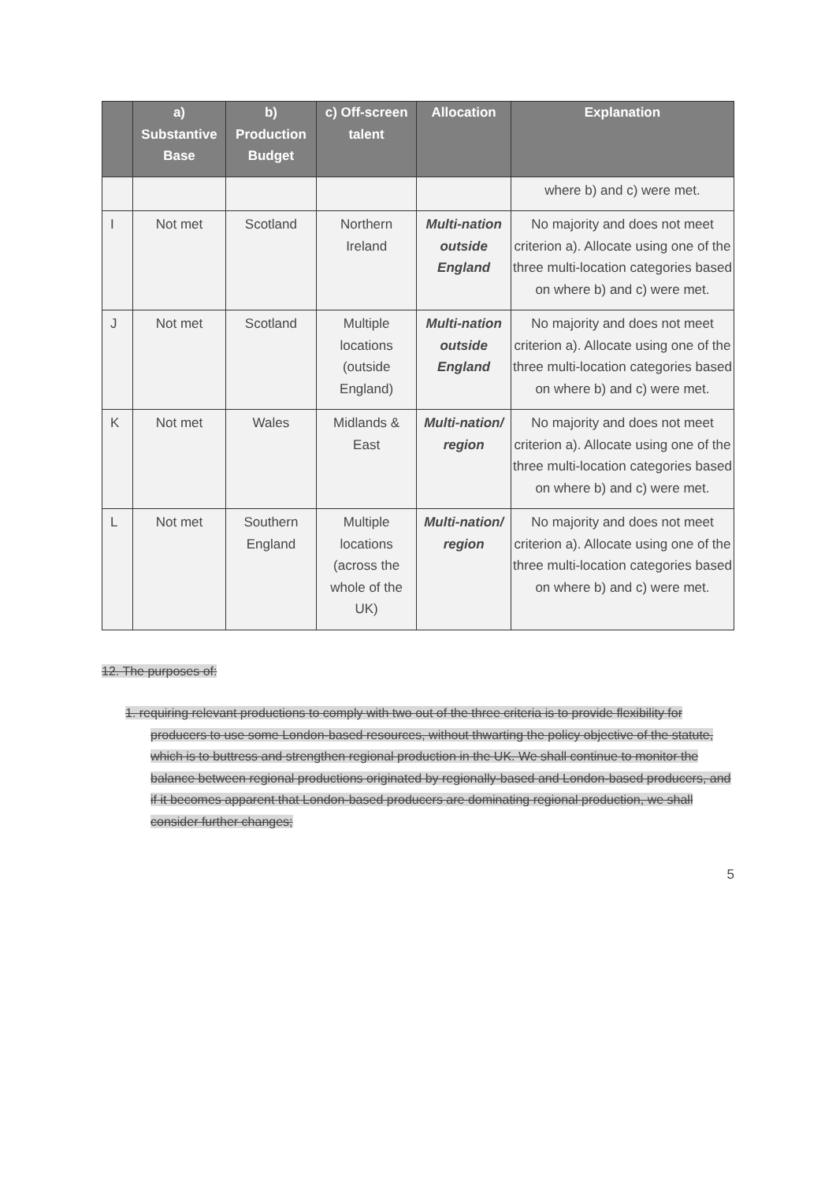| | a) Substantive Base | b) Production Budget | c) Off-screen talent | Allocation | Explanation |
| --- | --- | --- | --- | --- | --- |
| | | | | | where b) and c) were met. |
| I | Not met | Scotland | Northern Ireland | Multi-nation outside England | No majority and does not meet criterion a). Allocate using one of the three multi-location categories based on where b) and c) were met. |
| J | Not met | Scotland | Multiple locations (outside England) | Multi-nation outside England | No majority and does not meet criterion a). Allocate using one of the three multi-location categories based on where b) and c) were met. |
| K | Not met | Wales | Midlands & East | Multi-nation/ region | No majority and does not meet criterion a). Allocate using one of the three multi-location categories based on where b) and c) were met. |
| L | Not met | Southern England | Multiple locations (across the whole of the UK) | Multi-nation/ region | No majority and does not meet criterion a). Allocate using one of the three multi-location categories based on where b) and c) were met. |
12. The purposes of:
1. requiring relevant productions to comply with two out of the three criteria is to provide flexibility for producers to use some London-based resources, without thwarting the policy objective of the statute, which is to buttress and strengthen regional production in the UK. We shall continue to monitor the balance between regional productions originated by regionally-based and London-based producers, and if it becomes apparent that London-based producers are dominating regional production, we shall consider further changes;
5